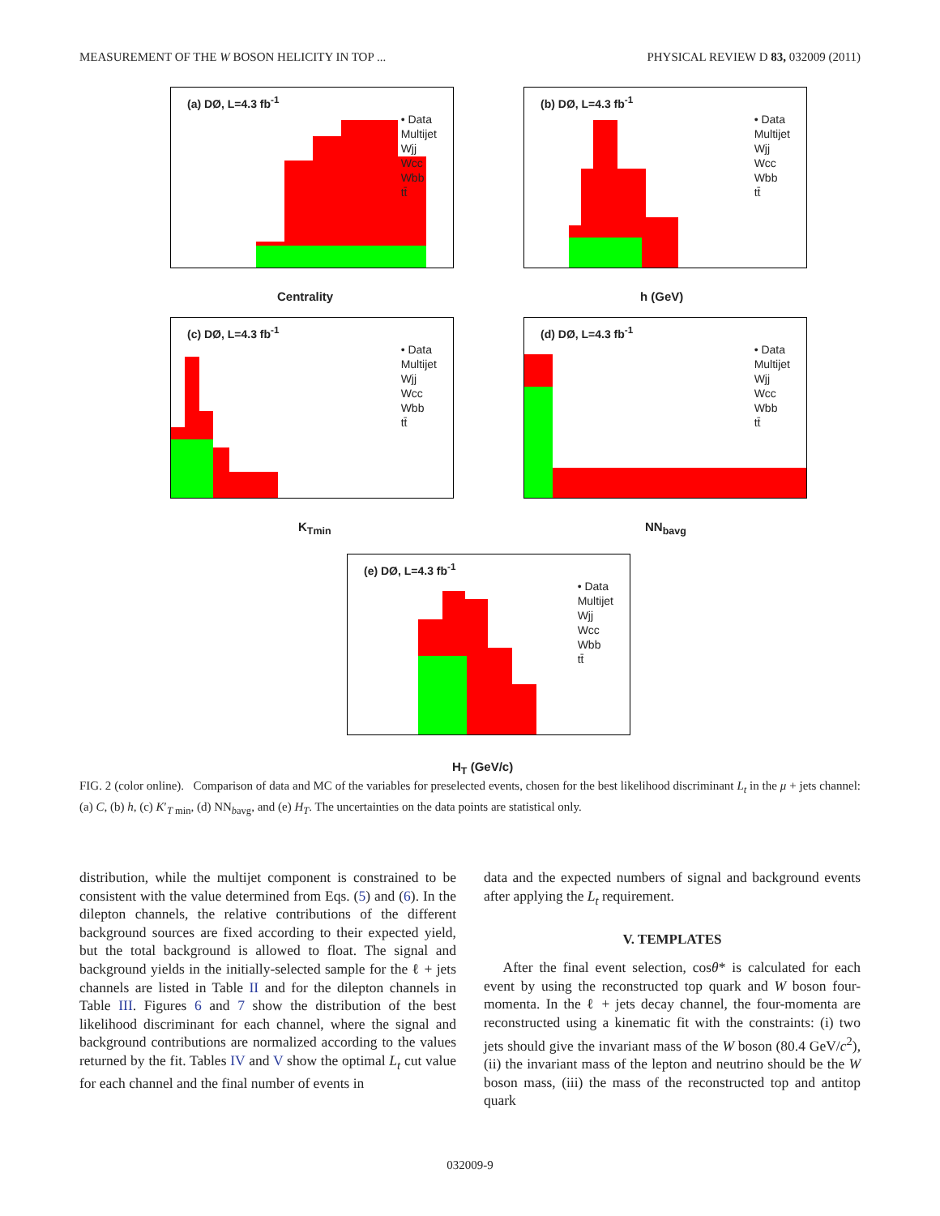MEASUREMENT OF THE W BOSON HELICITY IN TOP ... PHYSICAL REVIEW D 83, 032009 (2011)
(a) DØ, L=4.3 fb<sup>-1</sup>
• Data
Multijet
Wjj
Wcc
Wbb
tt̄
(b) DØ, L=4.3 fb<sup>-1</sup>
• Data
Multijet
Wjj
Wcc
Wbb
tt̄
(c) DØ, L=4.3 fb<sup>-1</sup>
• Data
Multijet
Wjj
Wcc
Wbb
tt̄
(d) DØ, L=4.3 fb<sup>-1</sup>
• Data
Multijet
Wjj
Wcc
Wbb
tt̄
(e) DØ, L=4.3 fb<sup>-1</sup>
• Data
Multijet
Wjj
Wcc
Wbb
tt̄
Centrality h (GeV)
K<sub>Tmin</sub> NN<sub>bavg</sub>
H<sub>T</sub> (GeV/c)
FIG. 2 (color online). Comparison of data and MC of the variables for preselected events, chosen for the best likelihood discriminant L<sub>t</sub> in the μ + jets channel: (a) C, (b) h, (c) K′<sub>T min</sub>, (d) NN<sub>bavg</sub>, and (e) H<sub>T</sub>. The uncertainties on the data points are statistical only.
distribution, while the multijet component is constrained to be consistent with the value determined from Eqs. (5) and (6). In the dilepton channels, the relative contributions of the different background sources are fixed according to their expected yield, but the total background is allowed to float. The signal and background yields in the initially-selected sample for the ℓ + jets channels are listed in Table II and for the dilepton channels in Table III. Figures 6 and 7 show the distribution of the best likelihood discriminant for each channel, where the signal and background contributions are normalized according to the values returned by the fit. Tables IV and V show the optimal L<sub>t</sub> cut value for each channel and the final number of events in
data and the expected numbers of signal and background events after applying the L<sub>t</sub> requirement.
V. TEMPLATES
After the final event selection, cosθ* is calculated for each event by using the reconstructed top quark and W boson four-momenta. In the ℓ + jets decay channel, the four-momenta are reconstructed using a kinematic fit with the constraints: (i) two jets should give the invariant mass of the W boson (80.4 GeV/c<sup>2</sup>), (ii) the invariant mass of the lepton and neutrino should be the W boson mass, (iii) the mass of the reconstructed top and antitop quark
032009-9